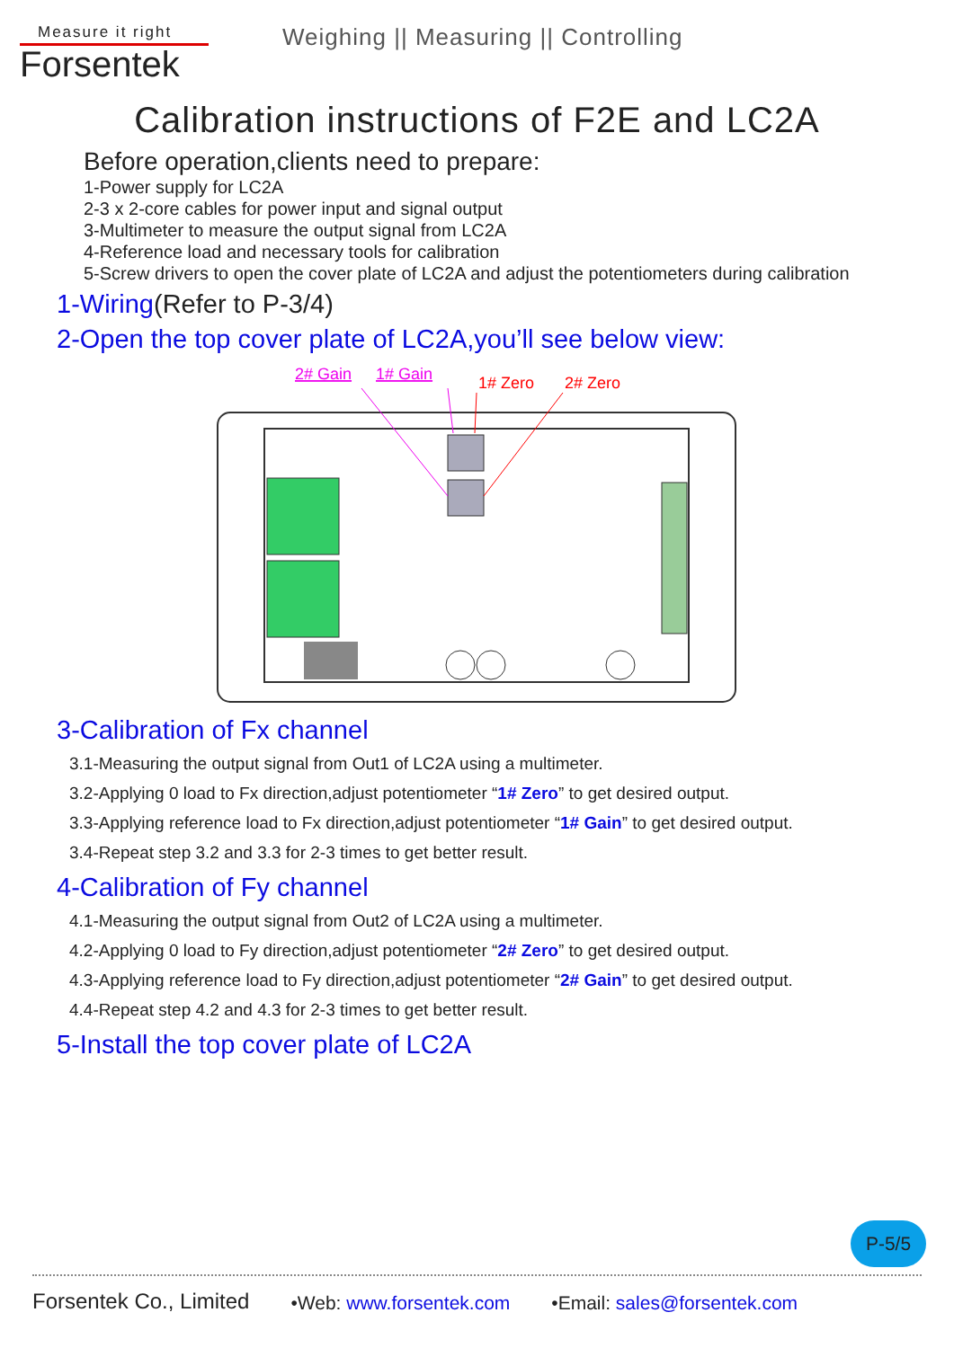Measure it right
Forsentek
Weighing || Measuring || Controlling
Calibration instructions of F2E and LC2A
Before operation,clients need to prepare:
1-Power supply for LC2A
2-3 x 2-core cables for power input and signal output
3-Multimeter to measure the output signal from LC2A
4-Reference load and necessary tools for calibration
5-Screw drivers to open the cover plate of LC2A and adjust the potentiometers during calibration
1-Wiring(Refer to P-3/4)
2-Open the top cover plate of LC2A,you’ll see below view:
2# Gain
1# Gain
1# Zero
2# Zero
3-Calibration of Fx channel
3.1-Measuring the output signal from Out1 of LC2A using a multimeter.
3.2-Applying 0 load to Fx direction,adjust potentiometer “1# Zero” to get desired output.
3.3-Applying reference load to Fx direction,adjust potentiometer “1# Gain” to get desired output.
3.4-Repeat step 3.2 and 3.3 for 2-3 times to get better result.
4-Calibration of Fy channel
4.1-Measuring the output signal from Out2 of LC2A using a multimeter.
4.2-Applying 0 load to Fy direction,adjust potentiometer “2# Zero” to get desired output.
4.3-Applying reference load to Fy direction,adjust potentiometer “2# Gain” to get desired output.
4.4-Repeat step 4.2 and 4.3 for 2-3 times to get better result.
5-Install the top cover plate of LC2A
P-5/5
Forsentek Co., Limited
•Web: www.forsentek.com •Email: sales@forsentek.com